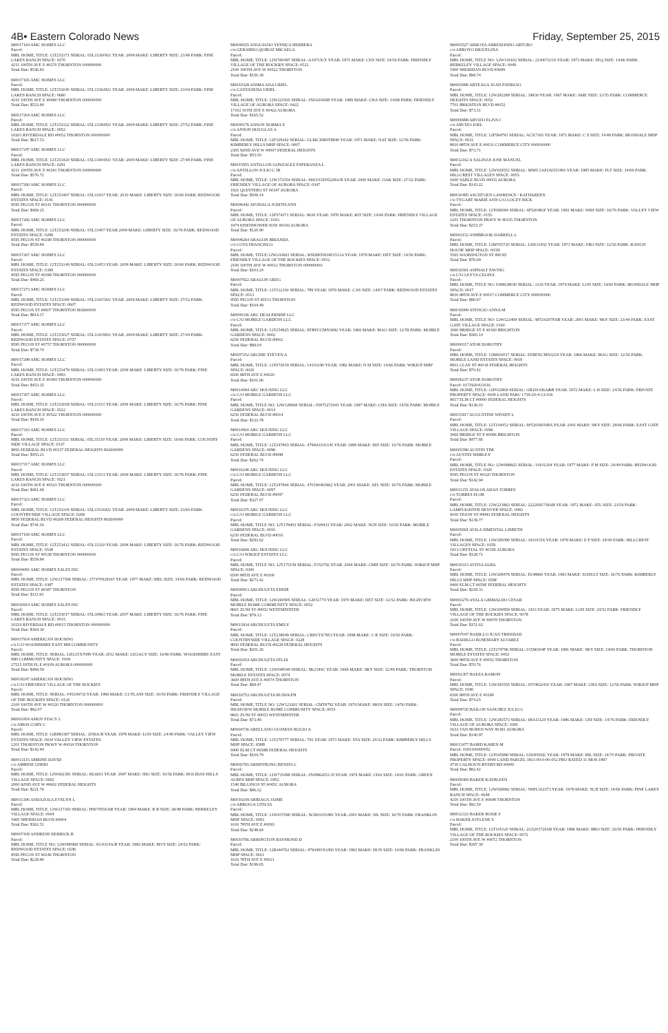4B• Eastern Colorado News Friday, September 25, 2015
M0017164 AMC HOMES LLC
Parcel:
MBL HOME, TITLE: 12T253371 SERIAL: 05L31360XU YEAR: 2008 MAKE: LIBERTY SIZE: 23/48 PARK: PINE LAKES RANCH SPACE: 0270
4211 100TH AVE E #0270 THORNTON 000000000
Total Due: $536.83
M0017165 AMC HOMES LLC
Parcel:
MBL HOME, TITLE: 12T253045 SERIAL: 05L31364XU YEAR: 2009 MAKE: LIBERTY SIZE: 23/44 PARK: PINE LAKES RANCH SPACE: 0680
4210 100TH AVE E #0680 THORNTON 000000000
Total Due: $523.84
M0017204 AMC HOMES LLC
Parcel:
MBL HOME, TITLE: 12T253322 SERIAL: 05L31384XU YEAR: 2009 MAKE: LIBERTY SIZE: 27/52 PARK: PINE LAKES RANCH SPACE: 0052
10201 RIVERDALE RD #0052 THORNTON 000000000
Total Due: $617.53
M0017247 AMC HOMES LLC
Parcel:
MBL HOME, TITLE: 12T253420 SERIAL: 05L31404XU YEAR: 2009 MAKE: LIBERTY SIZE: 27/48 PARK: PINE LAKES RANCH SPACE: 0291
4211 100TH AVE E #0291 THORNTON 000000000
Total Due: $576.72
M0017260 AMC HOMES LLC
Parcel:
MBL HOME, TITLE: 12T253467 SERIAL: 05L31437 YEAR: 2010 MAKE: LIBERTY SIZE: 16/60 PARK: REDWOOD ESTATES SPACE: 0141
9595 PECOS ST #0141 THORNTON 000000000
Total Due: $469.25
M0017266 AMC HOMES LLC
Parcel:
MBL HOME, TITLE: 12T253206 SERIAL: 05L31407 YEAR:2009 MAKE: LIBERTY SIZE: 16/76 PARK: REDWOOD ESTATES SPACE: 0299
9595 PECOS ST #0299 THORNTON 000000000
Total Due: $559.84
M0017267 AMC HOMES LLC
Parcel:
MBL HOME, TITLE: 12T253149 SERIAL: 05L31453 YEAR: 2009 MAKE: LIBERTY SIZE: 16/60 PARK: REDWOOD ESTATES SPACE: 0399
9595 PECOS ST #0399 THORNTON 000000000
Total Due: $469.25
M0017273 AMC HOMES LLC
Parcel:
MBL HOME, TITLE: 12T253184 SERIAL: 05L31415XU YEAR: 2009 MAKE: LIBERTY SIZE: 27/52 PARK: REDWOOD ESTATES SPACE: 0607
9595 PECOS ST #0607 THORNTON 802600000
Total Due: $814.17
M0017277 AMC HOMES LLC
Parcel:
MBL HOME, TITLE: 12T253027 SERIAL: 05L31439XU YEAR: 2009 MAKE: LIBERTY SIZE: 27/44 PARK: REDWOOD ESTATES SPACE: 0757
9595 PECOS ST #0757 THORNTON 000000000
Total Due: $739.74
M0017298 AMC HOMES LLC
Parcel:
MBL HOME, TITLE: 12T253479 SERIAL: 05L31491 YEAR: 2009 MAKE: LIBERTY SIZE: 16/76 PARK: PINE LAKES RANCH SPACE: 0493
4210 100TH AVE E #0493 THORNTON 000000000
Total Due: $453.35
M0017307 AMC HOMES LLC
Parcel:
MBL HOME, TITLE: 12T253658 SERIAL: 05L31511 YEAR: 2009 MAKE: LIBERTY SIZE: 16/76 PARK: PINE LAKES RANCH SPACE: 0522
4210 100TH AVE E #0522 THORNTON 000000000
Total Due: $418.10
M0017310 AMC HOMES LLC
Parcel:
MBL HOME, TITLE: 12T253111 SERIAL: 05L31510 YEAR: 2009 MAKE: LIBERTY SIZE: 16/66 PARK: COUNTRY SIDE VILLAGE SPACE: 0337
9850 FEDERAL BLVD #0337 FEDERAL HEIGHTS 802600000
Total Due: $455.21
M0017317 AMC HOMES LLC
Parcel:
MBL HOME, TITLE: 12T253657 SERIAL: 05L31513 YEAR: 2009 MAKE: LIBERTY SIZE: 16/76 PARK: PINE LAKES RANCH SPACE: 0521
4210 100TH AVE E #0521 THORNTON 000000000
Total Due: $461.69
M0017323 AMC HOMES LLC
Parcel:
MBL HOME, TITLE: 12T253104 SERIAL: 05L31516XU YEAR: 2009 MAKE: LIBERTY SIZE: 23/60 PARK: COUNTRYSIDE VILLAGE SPACE: 0269
9850 FEDERAL BLVD #0269 FEDERAL HEIGHTS 802600000
Total Due: $741.03
M0017169 AMC HOMES LLC
Parcel:
MBL HOME, TITLE: 12T253412 SERIAL: 05L31320 YEAR: 2008 MAKE: LIBERTY SIZE: 16/76 PARK: REDWOOD ESTATES SPACE: 0538
9595 PECOS ST #0538 THORNTON 000000000
Total Due: $559.84
M0004081 AMC HOMES SALES INC
Parcel:
MBL HOME, TITLE: 12W217568 SERIAL: 377470S29367 YEAR: 1977 MAKE: MEL SIZE: 14/66 PARK: REDWOOD ESTATES SPACE: 0387
9595 PECOS ST #0387 THORNTON
Total Due: $111.93
M0016914 AMC HOMES SALES INC
Parcel:
MBL HOME, TITLE: 12T253017 SERIAL: 05L30963 YEAR: 2007 MAKE: LIBERTY SIZE: 16/76 PARK: PINE LAKES RANCH SPACE: 0015
10210 RIVERDALE RD #0015 THORNTON 000000000
Total Due: $364.30
M0017934 AMERICAN HOUSING
c/o C/O WOODSHIRE EAST MH COMMUNITY
Parcel:
MBL HOME, TITLE: SERIAL: LH12TX7089 YEAR: 2012 MAKE: LEGACY SIZE: 16/80 PARK: WOODSHIRE EAST MH COMMUNITY SPACE: 0109
17515 18TH PL E #0109 AURORA 000000000
Total Due: $484.59
M0018247 AMERICAN HOUSING
c/o C/O FRIENDLY VILLAGE OF THE ROCKIES
Parcel:
MBL HOME, TITLE: SERIAL: 04510973J YEAR: 1996 MAKE: CUTLASS SIZE: 16/56 PARK: FRIENDLY VILLAGE OF THE ROCKIES SPACE: 0126
2100 100TH AVE W #0126 THORNTON 000000000
Total Due: $92.07
M0003454 AMOS STACY L
c/o AMOS CORY C
Parcel:
MBL HOME, TITLE: 12R881587 SERIAL: 2056A/B YEAR: 1978 MAKE: LON SIZE: 24/48 PARK: VALLEY VIEW ESTATES SPACE: 0034 VALLEY VIEW ESTATES
1201 THORNTON PKWY W #0034 THORNTON
Total Due: $142.94
M0013115 AMRINE DAVID
c/o AMRINE CHERI
Parcel:
MBL HOME, TITLE: 12W602391 SERIAL: HL6651 YEAR: 1997 MAKE: HIG SIZE: 16/56 PARK: HOLIDAY HILLS VILLAGE SPACE: 0602
2000 92ND AVE W #0602 FEDERAL HEIGHTS
Total Due: $221.76
M0011306 ANDAZOLA EVELYN L
Parcel:
MBL HOME, TITLE: 12W217343 SERIAL: PH074550AB YEAR: 1994 MAKE: R B SIZE: 28/48 PARK: BERKELEY VILLAGE SPACE: 0004
5400 SHERIDAN BLVD #0004
Total Due: $362.51
M0007439 ANDRESS DERRICK B
Parcel:
MBL HOME, TITLE NO: 12W090969 SERIAL: FG4314A/B YEAR: 1983 MAKE: MVS SIZE: 24/52 PARK: REDWOOD ESTATES SPACE: 0246
9595 PECOS ST #0246 THORNTON
Total Due: $229.80
M0000025 ANGUIANO YESSICA HERRERA
c/o GERARDO QUIROZ MICAELA
Parcel:
MBL HOME, TITLE: 12W590497 SERIAL: A1071X/Y YEAR: 1971 MAKE: CEN SIZE: 24/56 PARK: FRIENDLY VILLAGE OF THE ROCKIES SPACE: 0522
2100 100TH AVE W #0522 THORNTON
Total Due: $150.39
M0010328 ANIMA ANA URIEL
c/o CASTANEDA URIEL
Parcel:
MBL HOME, TITLE: 12W221935 SERIAL: 0591204298 YEAR: 1989 MAKE: CHA SIZE: 14/68 PARK: FRIENDLY VILLAGE OF AURORA SPACE: 0422
17102 16TH AVE E #0422 AURORA
Total Due: $165.52
M0000176 ANSON NORMA E
c/o ANSON DOUGLAS A
Parcel:
MBL HOME, TITLE: 12P329342 SERIAL: GLMCXM0T8840 YEAR: 1971 MAKE: NAT SIZE: 12/56 PARK: KIMBERLY HILLS MHP SPACE: 0007
2305 92ND AVE W #0007 FEDERAL HEIGHTS
Total Due: $55.50
M0015955 ANTILLON GONZALEZ ESPERANZA L
c/o ANTILLON JULIO C JR
Parcel:
MBL HOME, TITLE: 12W172554 SERIAL: H0C015F05228A/B YEAR: 2000 MAKE: OAK SIZE: 27/52 PARK: FRIENDLY VILLAGE OF AURORA SPACE: 0347
1921 QUINTERO ST #0347 AURORA
Total Due: $509.14
M0006442 APODACA JUDITH ANN
Parcel:
MBL HOME, TITLE: 12P574371 SERIAL: 9026 YEAR: 1978 MAKE: KIT SIZE: 14/66 PARK: FRIENDLY VILLAGE OF AURORA SPACE: 0193
1874 EISENHOWER WAY #0193 AURORA
Total Due: $120.90
M0008264 ARAGON BRIANDA
c/o COTA FRANCISCO
Parcel:
MBL HOME, TITLE:12W243663 SERIAL: KSDH05D1801511A YEAR: 1978 MAKE: DET SIZE: 14/56 PARK: FRIENDLY VILLAGE OF THE ROCKIES SPACE: 0012
2100 100TH AVE W #0012 THORNTON 000000000
Total Due: $103.24
M0007822 ARAGON GREG
Parcel:
MBL HOME, TITLE: 12T112330 SERIAL: 789 YEAR: 1976 MAKE: CAS SIZE: 14/67 PARK: REDWOOD ESTATES SPACE: 0513
9595 PECOS ST #0513 THORNTON
Total Due: $104.49
M0000336 ARC DEALERSHIP LLC
c/o C/O MOBILE GARDENS LLC
Parcel:
MBL HOME, TITLE: 12T254925 SERIAL: FFBFCCMN3692 YEAR: 1966 MAKE: MAG SIZE: 12/59 PARK: MOBILE GARDENS SPACE: 0002
6250 FEDERAL BLVD #0002
Total Due: $89.04
M0007252 ARCHIE STEVEN A
Parcel:
MBL HOME, TITLE: 12T072019 SERIAL: 14103190 YEAR: 1982 MAKE: N M SIZE: 14/66 PARK: WIKIUP MHP SPACE: 0020
6500 88TH AVE E #0020
Total Due: $101.06
M0014094 ARC HOUSING LLC
c/o C/O MOBILE GARDENS LLC
Parcel:
MBL HOME, TITLE NO: 12W128068 SERIAL: 05975272041 YEAR: 1997 MAKE: CHA SIZE: 14/56 PARK: MOBILE GARDENS SPACE: 0014
6250 FEDERAL BLVD #0014
Total Due: $133.78
M0014910 ARC HOUSING LLC
c/o C/O MOBILE GARDENS LLC
Parcel:
MBL HOME, TITLE: 12T247843 SERIAL: 4799A1101145 YEAR: 1999 MAKE: DIS SIZE: 16/76 PARK: MOBILE GARDENS SPACE: 0098
6250 FEDERAL BLVD #0098
Total Due: $262.74
M0016246 ARC HOUSING LLC
c/o C/O MOBILE GARDENS LLC
Parcel:
MBL HOME, TITLE: 12T247846 SERIAL: 470190402962 YEAR: 2001 MAKE: ATL SIZE: 16/76 PARK: MOBILE GARDENS SPACE: 0097
6250 FEDERAL BLVD #0097
Total Due: $327.07
M0016370 ARC HOUSING LLC
c/o C/O MOBILE GARDENS LLC
Parcel:
MBL HOME, TITLE NO: 12T178403 SERIAL: P309411 YEAR: 2002 MAKE: SCH SIZE: 16/56 PARK: MOBILE GARDENS SPACE: 0016
6250 FEDERAL BLVD #0016
Total Due: $293.62
M0016608 ARC HOUSING LLC
c/o C/O WIKIUP ESTATES LLC
Parcel:
MBL HOME, TITLE NO: 12T175159 SERIAL: P352792 YEAR: 2004 MAKE: CMH SIZE: 16/76 PARK: WIKIUP MHP SPACE: 0300
6500 88TH AVE E #0300
Total Due: $273.42
M0000913 ARCHULETA EDDIE
Parcel:
MBL HOME, TITLE: 12W290905 SERIAL: GJ051774 YEAR: 1970 MAKE: DET SIZE: 12/52 PARK: HIGHVIEW MOBILE HOME COMMUNITY SPACE: 0052
8601 ZUNI ST #0052 WESTMINSTER
Total Due: $79.13
M0013934 ARCHULETA EMILY
Parcel:
MBL HOME, TITLE: 12T238049 SERIAL: CRH1TX7853 YEAR: 1998 MAKE: C R SIZE: 16/56 PARK: COUNTRYSIDE VILLAGE SPACE: 0228
9850 FEDERAL BLVD #0228 FEDERAL HEIGHTS
Total Due: $201.26
M0002054 ARCHULETA FELIX
Parcel:
MBL HOME, TITLE: 12W048549 SERIAL: SK2344C YEAR: 1969 MAKE: SKY SIZE: 12/46 PARK: THORNTON MOBILE ESTATES SPACE: 0074
3600 88TH AVE E #0074 THORNTON
Total Due: $68.47
M0016753 ARCHULETA RUDOLPH
Parcel:
MBL HOME, TITLE NO: 12W123201 SERIAL: CMT8792 YEAR: 1976 MAKE: MON SIZE: 14/50 PARK: HIGHVIEW MOBILE HOME COMMUNITY SPACE: 0053
8601 ZUNI ST #0053 WESTMINSTER
Total Due: $73.48
M0004736 ARELLANO GUZMAN ROCIO A
Parcel:
MBL HOME, TITLE: 12T276777 SERIAL: 781 YEAR: 1973 MAKE: STA SIZE: 24/32 PARK: KIMBERLY HILLS MHP SPACE: 658B
9400 ELM CT #658B FEDERAL HEIGHTS
Total Due: $104.79
M0002765 ARMSTRONG BENITA L
Parcel:
MBL HOME, TITLE: 12W715499 SERIAL: 0549962051-D YEAR: 1974 MAKE: CHA SIZE: 14/61 PARK: GREEN ACRES MHP SPACE: 045C
1540 BILLINGS ST #045C AURORA
Total Due: $86.32
M0016109 ARRIAGA JAIME
c/o ARRIAGA LITICIA
Parcel:
MBL HOME, TITLE: 12W037090 SERIAL: SCH01015481 YEAR: 2001 MAKE: SIL SIZE: 16/70 PARK: FRANKLIN MHP SPACE: 0093
1616 78TH AVE E #0093
Total Due: $248.64
M0010766 ARRINGTON RAYMOND D
Parcel:
MBL HOME, TITLE: 12R444762 SERIAL: 4793491N3450 YEAR: 1993 MAKE: HUN SIZE: 16/66 PARK: FRANKLIN MHP SPACE: 0021
1616 78TH AVE E #0021
Total Due: $199.65
M0003527 ARROYA ARREDONDO ARTURO
c/o ARROYO DIOCELINA
Parcel:
MBL HOME, TITLE NO: 12W119102 SERIAL: 2230072116 YEAR: 1973 MAKE: SEQ SIZE: 14/66 PARK: BERKELEY VILLAGE SPACE: 0049
5400 SHERIDAN BLVD #0049
Total Due: $99.74
M0003996 ARTEAGA JUAN PATRICIO
Parcel:
MBL HOME, TITLE: 12W283289 SERIAL: 34830 YEAR: 1967 MAKE: AME SIZE: 12/55 PARK: COMMERCE HEIGHTS SPACE: 0052
7701 BRIGHTON BLVD #0052
Total Due: $73.31
M0006998 ARVIZO ELIVA I
c/o ARVIZO JOEL
Parcel:
MBL HOME, TITLE: 12P584791 SERIAL: ACX7165 YEAR: 1973 MAKE: C S SIZE: 14/48 PARK: IRONDALE MHP SPACE: 0031
8810 88TH AVE E #0031 COMMERCE CITY 000000000
Total Due: $73.71
M0012162 A SALINAS JOSE MANUEL
Parcel:
MBL HOME, TITLE: 12W029551 SERIAL: MSFL1AF242515493 YEAR: 1985 MAKE: FLT SIZE: 14/66 PARK: HILLCREST VILLAGES SPACE: 0055
1600 SABLE BLVD #0055 AURORA
Total Due: $143.22
M0010495 ASCHTGEN LAWRENCE / KATHAREEN
c/o TYGART MARIE ANN C/O LOCEY RICK
Parcel:
MBL HOME, TITLE: 12T068384 SERIAL: 4P520493F YEAR: 1993 MAKE: WRS SIZE: 16/76 PARK: VALLEY VIEW ESTATES SPACE: 0155
1201 THORNTON PKWY W #0155 THORNTON
Total Due: $253.37
M0003152 ASHBROOK DARRELL L
Parcel:
MBL HOME, TITLE: 12M705720 SERIAL: 126013432 YEAR: 1971 MAKE: FRO SIZE: 12/56 PARK: RANCH HOUSE MHP SPACE: 003D
5565 WASHINGTON ST #003D
Total Due: $76.69
M0016591 ASPHALT PAVING
c/o C/O LEYVA CELINA
Parcel:
MBL HOME, TITLE NO: 03M638030 SERIAL: 1136 YEAR: 1974 MAKE: LON SIZE: 14/60 PARK: IRONDALE MHP SPACE: 0017
8810 88TH AVE E #0017 COMMERCE CITY 000000000
Total Due: $80.67
M0016008 ATENCIO ANNA M
Parcel:
MBL HOME, TITLE NO: 12W123408 SERIAL: 9P510207PAB YEAR: 2001 MAKE: SKY SIZE: 23/44 PARK: EAST GATE VILLAGE SPACE: 0160
3060 BRIDGE ST E #0160 BRIGHTON
Total Due: $365.14
M0000317 ATOR DOROTHY
Parcel:
MBL HOME, TITLE: 12M910017 SERIAL: FFBFXCMN3219 YEAR: 1966 MAKE: MAG SIZE: 12/56 PARK: MOBILE LAND ESTATES SPACE: 0018
8951 CLAY ST #0018 FEDERAL HEIGHTS
Total Due: $70.42
M0006237 ATOR DOROTHY
Parcel: 0171920413016
MBL HOME, TITLE: 12P032968 SERIAL: GB191436A&B YEAR: 1972 MAKE: L H SIZE: 24/56 PARK: PRIVATE PROPERTY SPACE: 0000 LAND PARC 1719-20-4-13-016
9017 ELM CT #0000 FEDERAL HEIGHTS
Total Due: $136.03
M0015917 AUGUSTINE WENDY L
Parcel:
MBL HOME, TITLE: 12T104453 SERIAL: 9P510560NBA YEAR: 2001 MAKE: SKY SIZE: 28/66 PARK: EAST GATE VILLAGE SPACE: 0096
3060 BRIDGE ST E #0096 BRIGHTON
Total Due: $477.66
M0005596 AUSTIN TIM
c/o AUSTIN SHIRLEY
Parcel:
MBL HOME, TITLE NO: 12W089825 SERIAL: 14101204 YEAR: 1977 MAKE: P M SIZE: 24/48 PARK: REDWOOD ESTATES SPACE: 0320
9595 PECOS ST #0320 THORNTON
Total Due: $142.94
M0011155 AVALOS ADAN TORRES
c/o TORRES FLOR
Parcel:
MBL HOME, TITLE: 12W223863 SERIAL: 2222691718AB YEAR: 1972 MAKE: ATL SIZE: 23/56 PARK: LAMPLIGHTER DENVER SPACE: 0083
9100 TEJON ST #0083 FEDERAL HEIGHTS
Total Due: $139.77
M0005691 AVILA SIMENTAL LISBETH
Parcel:
MBL HOME, TITLE: 12W295090 SERIAL: 14101516 YEAR: 1978 MAKE: E P SIZE: 24/46 PARK: HILLCREST VILLAGES SPACE: 0359
1913 CRYSTAL ST #0359 AURORA
Total Due: $128.71
M0010315 AVITIA ALBA
Parcel:
MBL HOME, TITLE: 12W208478 SERIAL: P248660 YEAR: 1993 MAKE: SCHULT SIZE: 16/76 PARK: KIMBERLY HILLS MHP SPACE: 659F
9400 ELM CT #659F FEDERAL HEIGHTS
Total Due: $218.31
M0003276 AYALA GRIMALDO CESAR
Parcel:
MBL HOME, TITLE: 12W200859 SERIAL: 1433 YEAR: 1975 MAKE: LON SIZE: 24/52 PARK: FRIENDLY VILLAGE OF THE ROCKIES SPACE: 0078
2100 100TH AVE W #0078 THORNTON
Total Due: $151.63
M0007047 BADILLO JUAN TRINIDAD
c/o BADILLO ROSEMARY ALVAREZ
Parcel:
MBL HOME, TITLE: 12T274796 SERIAL: 01590304P YEAR: 1981 MAKE: SKY SIZE: 14/60 PARK: THORNTON MOBILE ESTATES SPACE: 0052
3600 88TH AVE E #0052 THORNTON
Total Due: $70.76
M0002307 BAEZA RAMON
Parcel:
MBL HOME, TITLE: 12W293550 SERIAL: 0570832410 YEAR: 1967 MAKE: CHA SIZE: 12/56 PARK: WIKIUP MHP SPACE: 0180
6500 88TH AVE E #0180
Total Due: $74.25
M0009720 BAILON SANCHEZ JULIO C
Parcel:
MBL HOME, TITLE: 12W283573 SERIAL: 68A15120 YEAR: 1986 MAKE: CHI SIZE: 14/76 PARK: FRIENDLY VILLAGE OF AURORA SPACE: 0381
1633 VAN BUREN WAY #0381 AURORA
Total Due: $140.97
M0013477 BAIRD KAREN M
Parcel: 0181100000052
MBL HOME, TITLE: 12T045988 SERIAL: 02940593L YEAR: 1978 MAKE: HIL SIZE: 14/70 PARK: PRIVATE PROPERTY SPACE: 0000 LAND PARCEL 1811-00-0-00-052 PRO RATED 11 MOS 1997
4730 CALHOUN-BYERS RD #0000
Total Due: $82.42
M0009384 BAKER KATHLEEN
Parcel:
MBL HOME, TITLE: 12W028682 SERIAL: N0PL162373 YEAR: 1978 MAKE: SCH SIZE: 14/66 PARK: PINE LAKES RANCH SPACE: 0648
4210 100TH AVE E #0648 THORNTON
Total Due: $92.50
M0012333 BAKER ROSIE F
c/o BAKER JOYLENE S
Parcel:
MBL HOME, TITLE: 12T105120 SERIAL: 2G520172IAB YEAR: 1996 MAKE: BRO SIZE: 26/56 PARK: FRIENDLY VILLAGE OF THE ROCKIES SPACE: 0072
2100 100TH AVE W #0072 THORNTON
Total Due: $397.30